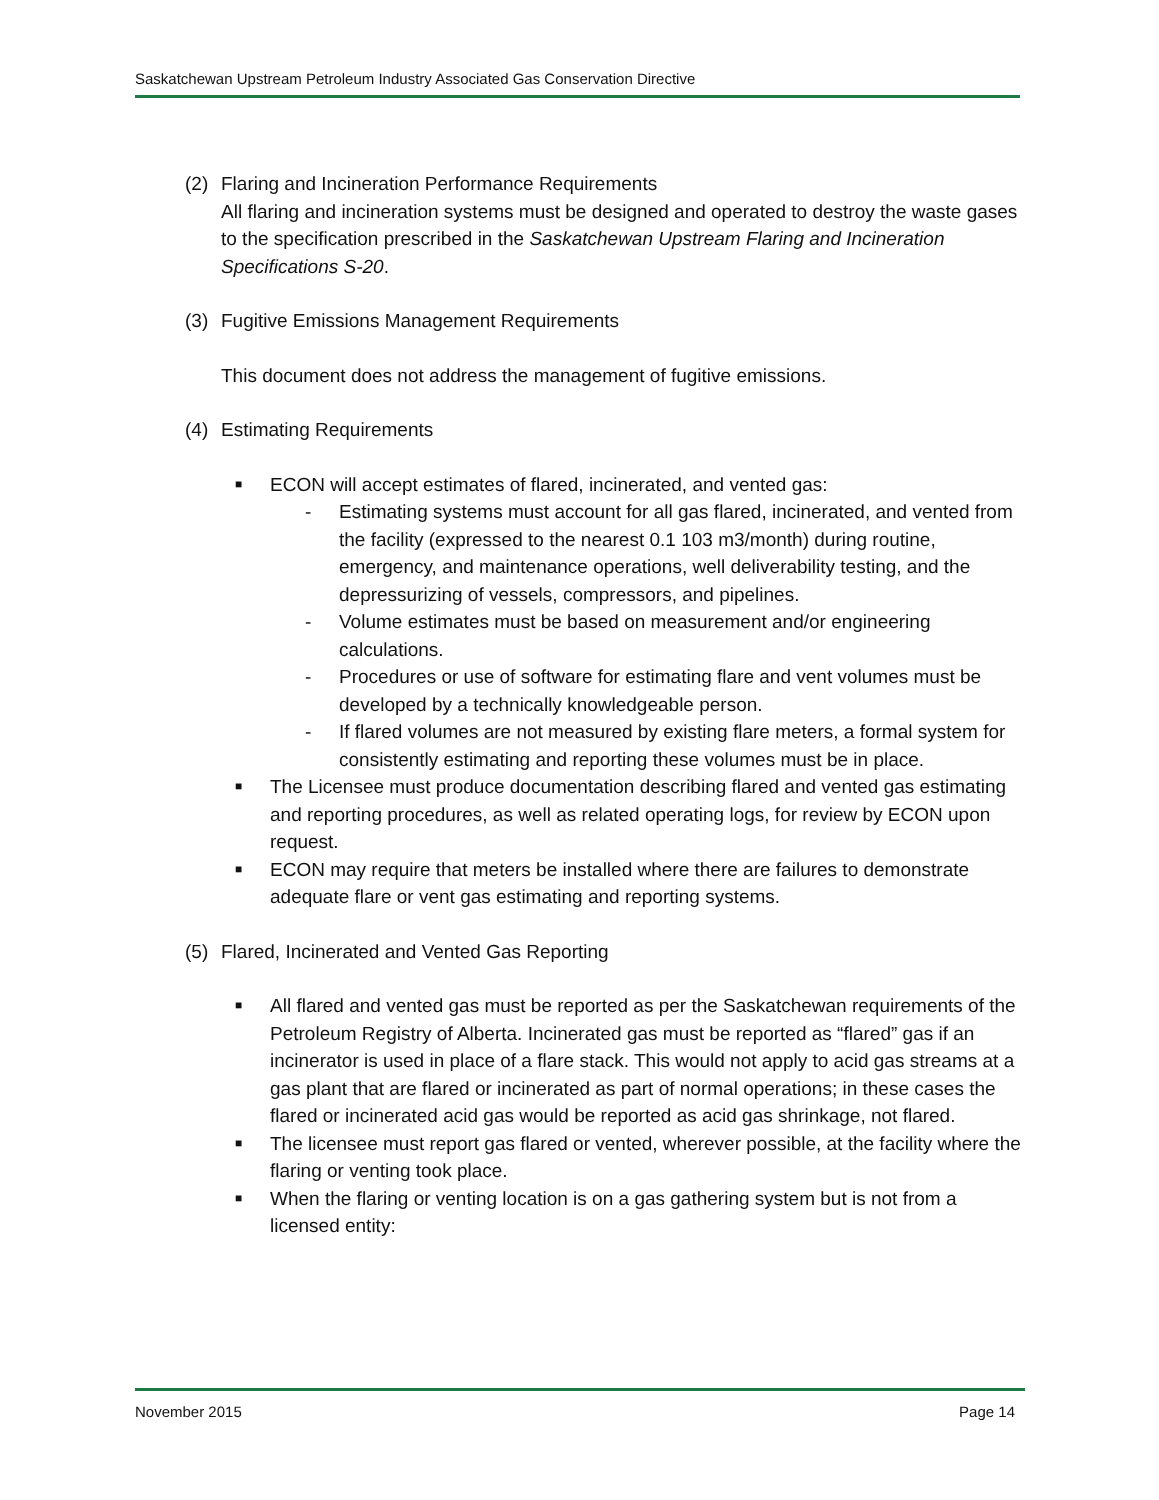Saskatchewan Upstream Petroleum Industry Associated Gas Conservation Directive
(2) Flaring and Incineration Performance Requirements
All flaring and incineration systems must be designed and operated to destroy the waste gases to the specification prescribed in the Saskatchewan Upstream Flaring and Incineration Specifications S-20.
(3) Fugitive Emissions Management Requirements
This document does not address the management of fugitive emissions.
(4) Estimating Requirements
■
ECON will accept estimates of flared, incinerated, and vented gas:
- Estimating systems must account for all gas flared, incinerated, and vented from the facility (expressed to the nearest 0.1 103 m3/month) during routine, emergency, and maintenance operations, well deliverability testing, and the depressurizing of vessels, compressors, and pipelines.
- Volume estimates must be based on measurement and/or engineering calculations.
- Procedures or use of software for estimating flare and vent volumes must be developed by a technically knowledgeable person.
- If flared volumes are not measured by existing flare meters, a formal system for consistently estimating and reporting these volumes must be in place.
■
The Licensee must produce documentation describing flared and vented gas estimating and reporting procedures, as well as related operating logs, for review by ECON upon request.
■
ECON may require that meters be installed where there are failures to demonstrate adequate flare or vent gas estimating and reporting systems.
(5) Flared, Incinerated and Vented Gas Reporting
■
All flared and vented gas must be reported as per the Saskatchewan requirements of the Petroleum Registry of Alberta. Incinerated gas must be reported as “flared” gas if an incinerator is used in place of a flare stack. This would not apply to acid gas streams at a gas plant that are flared or incinerated as part of normal operations; in these cases the flared or incinerated acid gas would be reported as acid gas shrinkage, not flared.
■
The licensee must report gas flared or vented, wherever possible, at the facility where the flaring or venting took place.
■
When the flaring or venting location is on a gas gathering system but is not from a licensed entity:
November 2015 Page 14